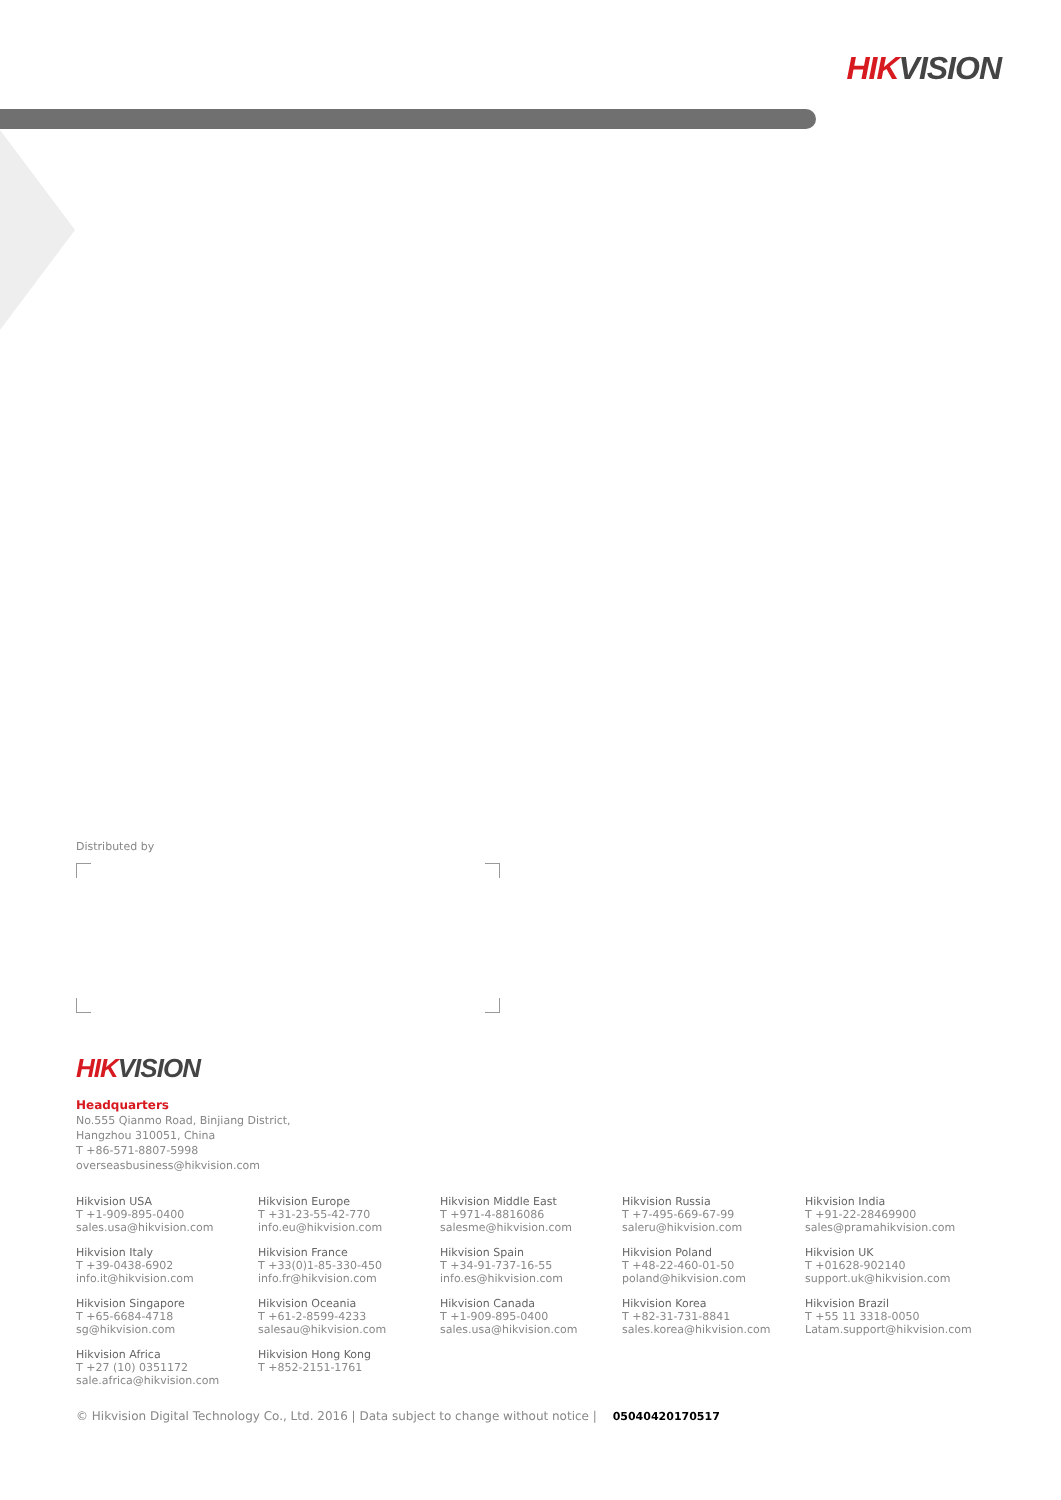HIKVISION
Distributed by
HIKVISION
Headquarters
No.555 Qianmo Road, Binjiang District,
Hangzhou 310051, China
T +86-571-8807-5998
overseasbusiness@hikvision.com
Hikvision USA
T +1-909-895-0400
sales.usa@hikvision.com
Hikvision Europe
T +31-23-55-42-770
info.eu@hikvision.com
Hikvision Middle East
T +971-4-8816086
salesme@hikvision.com
Hikvision Russia
T +7-495-669-67-99
saleru@hikvision.com
Hikvision India
T +91-22-28469900
sales@pramahikvision.com
Hikvision Italy
T +39-0438-6902
info.it@hikvision.com
Hikvision France
T +33(0)1-85-330-450
info.fr@hikvision.com
Hikvision Spain
T +34-91-737-16-55
info.es@hikvision.com
Hikvision Poland
T +48-22-460-01-50
poland@hikvision.com
Hikvision UK
T +01628-902140
support.uk@hikvision.com
Hikvision Singapore
T +65-6684-4718
sg@hikvision.com
Hikvision Oceania
T +61-2-8599-4233
salesau@hikvision.com
Hikvision Canada
T +1-909-895-0400
sales.usa@hikvision.com
Hikvision Korea
T +82-31-731-8841
sales.korea@hikvision.com
Hikvision Brazil
T +55 11 3318-0050
Latam.support@hikvision.com
Hikvision Africa
T +27 (10) 0351172
sale.africa@hikvision.com
Hikvision Hong Kong
T +852-2151-1761
© Hikvision Digital Technology Co., Ltd. 2016 | Data subject to change without notice | 05040420170517